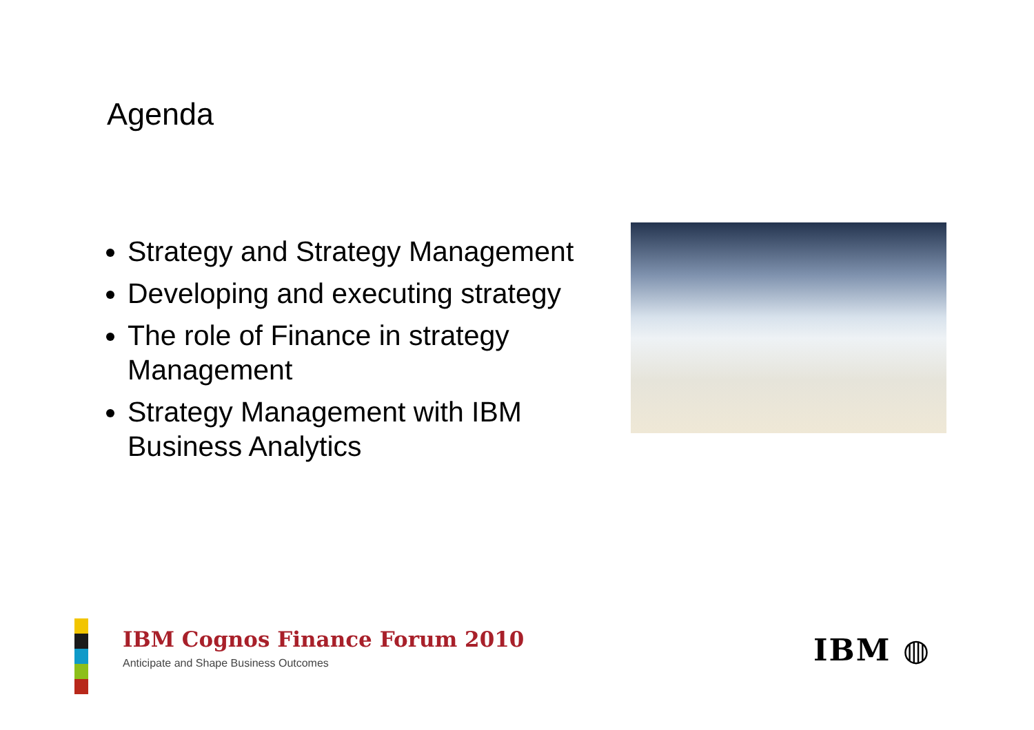Agenda
Strategy and Strategy Management
Developing and executing strategy
The role of Finance in strategy Management
Strategy Management with IBM Business Analytics
IBM Cognos Finance Forum 2010
Anticipate and Shape Business Outcomes
IBM ◍